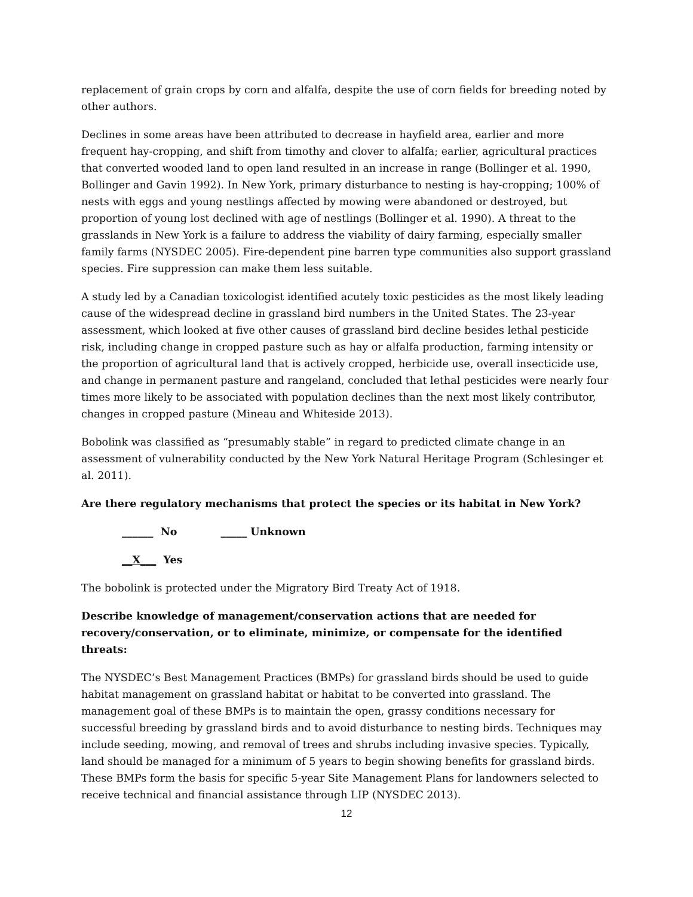replacement of grain crops by corn and alfalfa, despite the use of corn fields for breeding noted by other authors.
Declines in some areas have been attributed to decrease in hayfield area, earlier and more frequent hay-cropping, and shift from timothy and clover to alfalfa; earlier, agricultural practices that converted wooded land to open land resulted in an increase in range (Bollinger et al. 1990, Bollinger and Gavin 1992). In New York, primary disturbance to nesting is hay-cropping; 100% of nests with eggs and young nestlings affected by mowing were abandoned or destroyed, but proportion of young lost declined with age of nestlings (Bollinger et al. 1990). A threat to the grasslands in New York is a failure to address the viability of dairy farming, especially smaller family farms (NYSDEC 2005). Fire-dependent pine barren type communities also support grassland species. Fire suppression can make them less suitable.
A study led by a Canadian toxicologist identified acutely toxic pesticides as the most likely leading cause of the widespread decline in grassland bird numbers in the United States. The 23-year assessment, which looked at five other causes of grassland bird decline besides lethal pesticide risk, including change in cropped pasture such as hay or alfalfa production, farming intensity or the proportion of agricultural land that is actively cropped, herbicide use, overall insecticide use, and change in permanent pasture and rangeland, concluded that lethal pesticides were nearly four times more likely to be associated with population declines than the next most likely contributor, changes in cropped pasture (Mineau and Whiteside 2013).
Bobolink was classified as “presumably stable” in regard to predicted climate change in an assessment of vulnerability conducted by the New York Natural Heritage Program (Schlesinger et al. 2011).
Are there regulatory mechanisms that protect the species or its habitat in New York?
______ No _____ Unknown
__X___ Yes
The bobolink is protected under the Migratory Bird Treaty Act of 1918.
Describe knowledge of management/conservation actions that are needed for recovery/conservation, or to eliminate, minimize, or compensate for the identified threats:
The NYSDEC’s Best Management Practices (BMPs) for grassland birds should be used to guide habitat management on grassland habitat or habitat to be converted into grassland. The management goal of these BMPs is to maintain the open, grassy conditions necessary for successful breeding by grassland birds and to avoid disturbance to nesting birds. Techniques may include seeding, mowing, and removal of trees and shrubs including invasive species. Typically, land should be managed for a minimum of 5 years to begin showing benefits for grassland birds. These BMPs form the basis for specific 5-year Site Management Plans for landowners selected to receive technical and financial assistance through LIP (NYSDEC 2013).
12